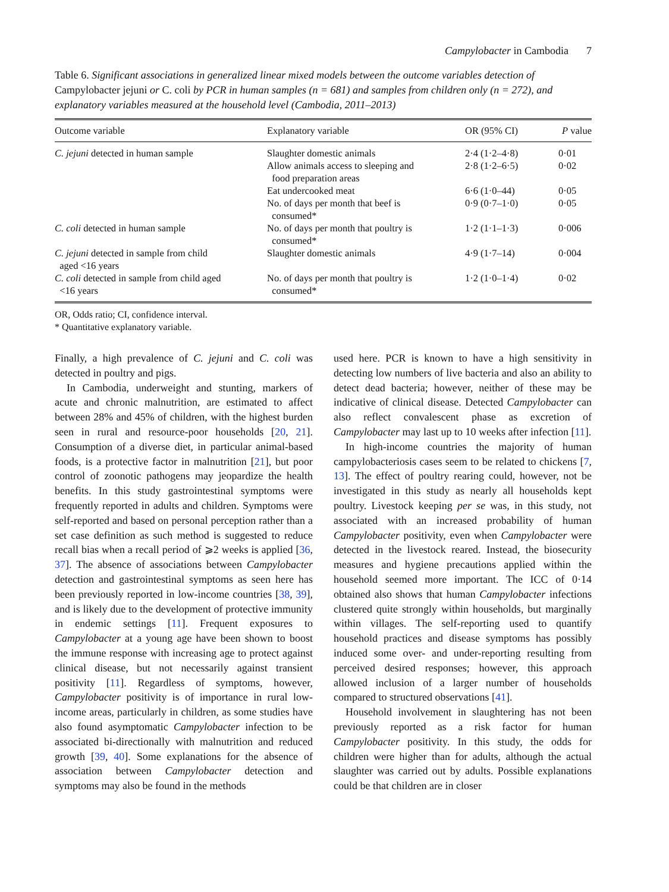Campylobacter in Cambodia 7
Table 6. Significant associations in generalized linear mixed models between the outcome variables detection of Campylobacter jejuni or C. coli by PCR in human samples (n = 681) and samples from children only (n = 272), and explanatory variables measured at the household level (Cambodia, 2011–2013)
| Outcome variable | Explanatory variable | OR (95% CI) | P value |
| --- | --- | --- | --- |
| C. jejuni detected in human sample | Slaughter domestic animals | 2·4 (1·2–4·8) | 0·01 |
| | Allow animals access to sleeping and food preparation areas | 2·8 (1·2–6·5) | 0·02 |
| | Eat undercooked meat | 6·6 (1·0–44) | 0·05 |
| | No. of days per month that beef is consumed* | 0·9 (0·7–1·0) | 0·05 |
| C. coli detected in human sample | No. of days per month that poultry is consumed* | 1·2 (1·1–1·3) | 0·006 |
| C. jejuni detected in sample from child aged <16 years | Slaughter domestic animals | 4·9 (1·7–14) | 0·004 |
| C. coli detected in sample from child aged <16 years | No. of days per month that poultry is consumed* | 1·2 (1·0–1·4) | 0·02 |
OR, Odds ratio; CI, confidence interval.
* Quantitative explanatory variable.
Finally, a high prevalence of C. jejuni and C. coli was detected in poultry and pigs.
In Cambodia, underweight and stunting, markers of acute and chronic malnutrition, are estimated to affect between 28% and 45% of children, with the highest burden seen in rural and resource-poor households [20, 21]. Consumption of a diverse diet, in particular animal-based foods, is a protective factor in malnutrition [21], but poor control of zoonotic pathogens may jeopardize the health benefits. In this study gastrointestinal symptoms were frequently reported in adults and children. Symptoms were self-reported and based on personal perception rather than a set case definition as such method is suggested to reduce recall bias when a recall period of ⩾2 weeks is applied [36, 37]. The absence of associations between Campylobacter detection and gastrointestinal symptoms as seen here has been previously reported in low-income countries [38, 39], and is likely due to the development of protective immunity in endemic settings [11]. Frequent exposures to Campylobacter at a young age have been shown to boost the immune response with increasing age to protect against clinical disease, but not necessarily against transient positivity [11]. Regardless of symptoms, however, Campylobacter positivity is of importance in rural low-income areas, particularly in children, as some studies have also found asymptomatic Campylobacter infection to be associated bi-directionally with malnutrition and reduced growth [39, 40]. Some explanations for the absence of association between Campylobacter detection and symptoms may also be found in the methods
used here. PCR is known to have a high sensitivity in detecting low numbers of live bacteria and also an ability to detect dead bacteria; however, neither of these may be indicative of clinical disease. Detected Campylobacter can also reflect convalescent phase as excretion of Campylobacter may last up to 10 weeks after infection [11].
In high-income countries the majority of human campylobacteriosis cases seem to be related to chickens [7, 13]. The effect of poultry rearing could, however, not be investigated in this study as nearly all households kept poultry. Livestock keeping per se was, in this study, not associated with an increased probability of human Campylobacter positivity, even when Campylobacter were detected in the livestock reared. Instead, the biosecurity measures and hygiene precautions applied within the household seemed more important. The ICC of 0·14 obtained also shows that human Campylobacter infections clustered quite strongly within households, but marginally within villages. The self-reporting used to quantify household practices and disease symptoms has possibly induced some over- and under-reporting resulting from perceived desired responses; however, this approach allowed inclusion of a larger number of households compared to structured observations [41].
Household involvement in slaughtering has not been previously reported as a risk factor for human Campylobacter positivity. In this study, the odds for children were higher than for adults, although the actual slaughter was carried out by adults. Possible explanations could be that children are in closer